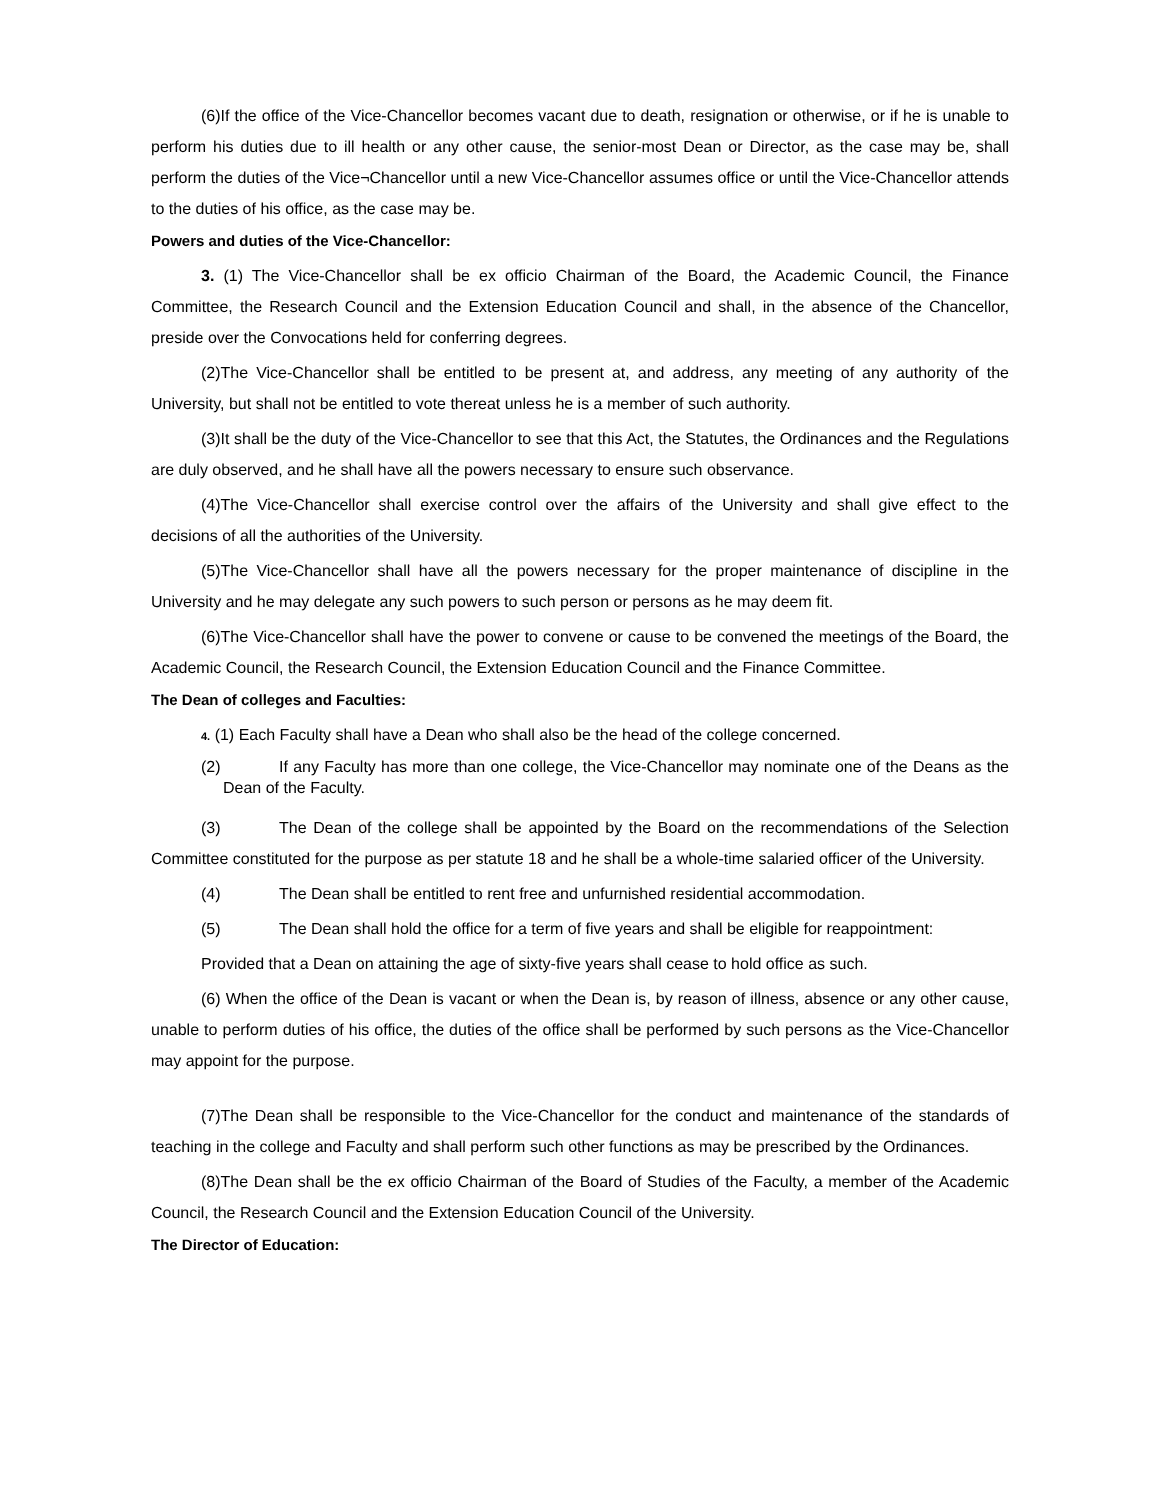(6)If the office of the Vice-Chancellor becomes vacant due to death, resignation or otherwise, or if he is unable to perform his duties due to ill health or any other cause, the senior-most Dean or Director, as the case may be, shall perform the duties of the Vice¬Chancellor until a new Vice-Chancellor assumes office or until the Vice-Chancellor attends to the duties of his office, as the case may be.
Powers and duties of the Vice-Chancellor:
3. (1) The Vice-Chancellor shall be ex officio Chairman of the Board, the Academic Council, the Finance Committee, the Research Council and the Extension Education Council and shall, in the absence of the Chancellor, preside over the Convocations held for conferring degrees.
(2)The Vice-Chancellor shall be entitled to be present at, and address, any meeting of any authority of the University, but shall not be entitled to vote thereat unless he is a member of such authority.
(3)It shall be the duty of the Vice-Chancellor to see that this Act, the Statutes, the Ordinances and the Regulations are duly observed, and he shall have all the powers necessary to ensure such observance.
(4)The Vice-Chancellor shall exercise control over the affairs of the University and shall give effect to the decisions of all the authorities of the University.
(5)The Vice-Chancellor shall have all the powers necessary for the proper maintenance of discipline in the University and he may delegate any such powers to such person or persons as he may deem fit.
(6)The Vice-Chancellor shall have the power to convene or cause to be convened the meetings of the Board, the Academic Council, the Research Council, the Extension Education Council and the Finance Committee.
The Dean of colleges and Faculties:
4. (1) Each Faculty shall have a Dean who shall also be the head of the college concerned.
(2) If any Faculty has more than one college, the Vice-Chancellor may nominate one of the Deans as the Dean of the Faculty.
(3) The Dean of the college shall be appointed by the Board on the recommendations of the Selection Committee constituted for the purpose as per statute 18 and he shall be a whole-time salaried officer of the University.
(4) The Dean shall be entitled to rent free and unfurnished residential accommodation.
(5) The Dean shall hold the office for a term of five years and shall be eligible for reappointment:
Provided that a Dean on attaining the age of sixty-five years shall cease to hold office as such.
(6) When the office of the Dean is vacant or when the Dean is, by reason of illness, absence or any other cause, unable to perform duties of his office, the duties of the office shall be performed by such persons as the Vice-Chancellor may appoint for the purpose.
(7)The Dean shall be responsible to the Vice-Chancellor for the conduct and maintenance of the standards of teaching in the college and Faculty and shall perform such other functions as may be prescribed by the Ordinances.
(8)The Dean shall be the ex officio Chairman of the Board of Studies of the Faculty, a member of the Academic Council, the Research Council and the Extension Education Council of the University.
The Director of Education: